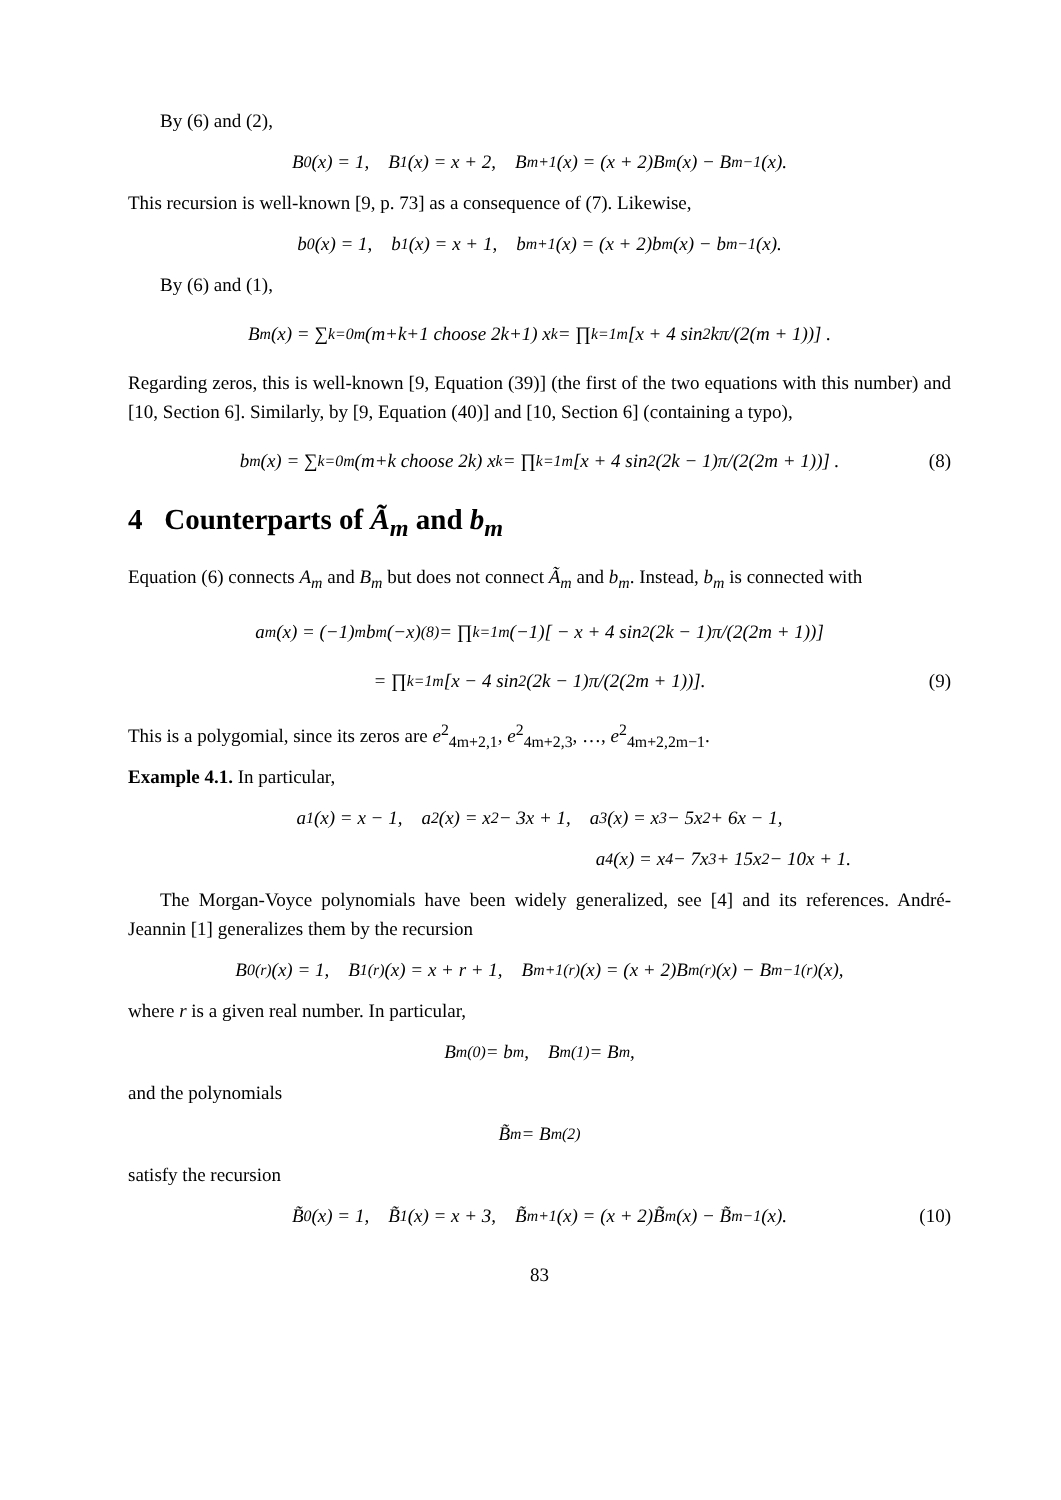By (6) and (2),
B<sub>0</sub>(x) = 1, B<sub>1</sub>(x) = x + 2, B<sub>m+1</sub>(x) = (x + 2)B<sub>m</sub>(x) − B<sub>m−1</sub>(x).
This recursion is well-known [9, p. 73] as a consequence of (7). Likewise,
b<sub>0</sub>(x) = 1, b<sub>1</sub>(x) = x + 1, b<sub>m+1</sub>(x) = (x + 2)b<sub>m</sub>(x) − b<sub>m−1</sub>(x).
By (6) and (1),
B<sub>m</sub>(x) = ∑<sub>k=0</sub><sup>m</sup> (m+k+1 choose 2k+1) x<sup>k</sup> = ∏<sub>k=1</sub><sup>m</sup> [x + 4 sin<sup>2</sup> kπ/(2(m + 1))] .
Regarding zeros, this is well-known [9, Equation (39)] (the first of the two equations with this number) and [10, Section 6]. Similarly, by [9, Equation (40)] and [10, Section 6] (containing a typo),
b<sub>m</sub>(x) = ∑<sub>k=0</sub><sup>m</sup> (m+k choose 2k) x<sup>k</sup> = ∏<sub>k=1</sub><sup>m</sup> [x + 4 sin<sup>2</sup> (2k − 1)π/(2(2m + 1))] . (8)
4 Counterparts of Ã<sub>m</sub> and b<sub>m</sub>
Equation (6) connects A<sub>m</sub> and B<sub>m</sub> but does not connect Ã<sub>m</sub> and b<sub>m</sub>. Instead, b<sub>m</sub> is connected with
a<sub>m</sub>(x) = (−1)<sup>m</sup>b<sub>m</sub>(−x) <sup>(8)</sup>= ∏<sub>k=1</sub><sup>m</sup>(−1)[ − x + 4 sin<sup>2</sup> (2k − 1)π/(2(2m + 1))]
= ∏<sub>k=1</sub><sup>m</sup> [x − 4 sin<sup>2</sup> (2k − 1)π/(2(2m + 1))]. (9)
This is a polygomial, since its zeros are e<sup>2</sup><sub>4m+2,1</sub>, e<sup>2</sup><sub>4m+2,3</sub>, …, e<sup>2</sup><sub>4m+2,2m−1</sub>.
Example 4.1. In particular,
a<sub>1</sub>(x) = x − 1, a<sub>2</sub>(x) = x<sup>2</sup> − 3x + 1, a<sub>3</sub>(x) = x<sup>3</sup> − 5x<sup>2</sup> + 6x − 1,
a<sub>4</sub>(x) = x<sup>4</sup> − 7x<sup>3</sup> + 15x<sup>2</sup> − 10x + 1.
The Morgan-Voyce polynomials have been widely generalized, see [4] and its references. André-Jeannin [1] generalizes them by the recursion
B<sub>0</sub><sup>(r)</sup>(x) = 1, B<sub>1</sub><sup>(r)</sup>(x) = x + r + 1, B<sub>m+1</sub><sup>(r)</sup>(x) = (x + 2)B<sub>m</sub><sup>(r)</sup>(x) − B<sub>m−1</sub><sup>(r)</sup>(x),
where r is a given real number. In particular,
B<sub>m</sub><sup>(0)</sup> = b<sub>m</sub>, B<sub>m</sub><sup>(1)</sup> = B<sub>m</sub>,
and the polynomials
B̃<sub>m</sub> = B<sub>m</sub><sup>(2)</sup>
satisfy the recursion
B̃<sub>0</sub>(x) = 1, B̃<sub>1</sub>(x) = x + 3, B̃<sub>m+1</sub>(x) = (x + 2)B̃<sub>m</sub>(x) − B̃<sub>m−1</sub>(x). (10)
83